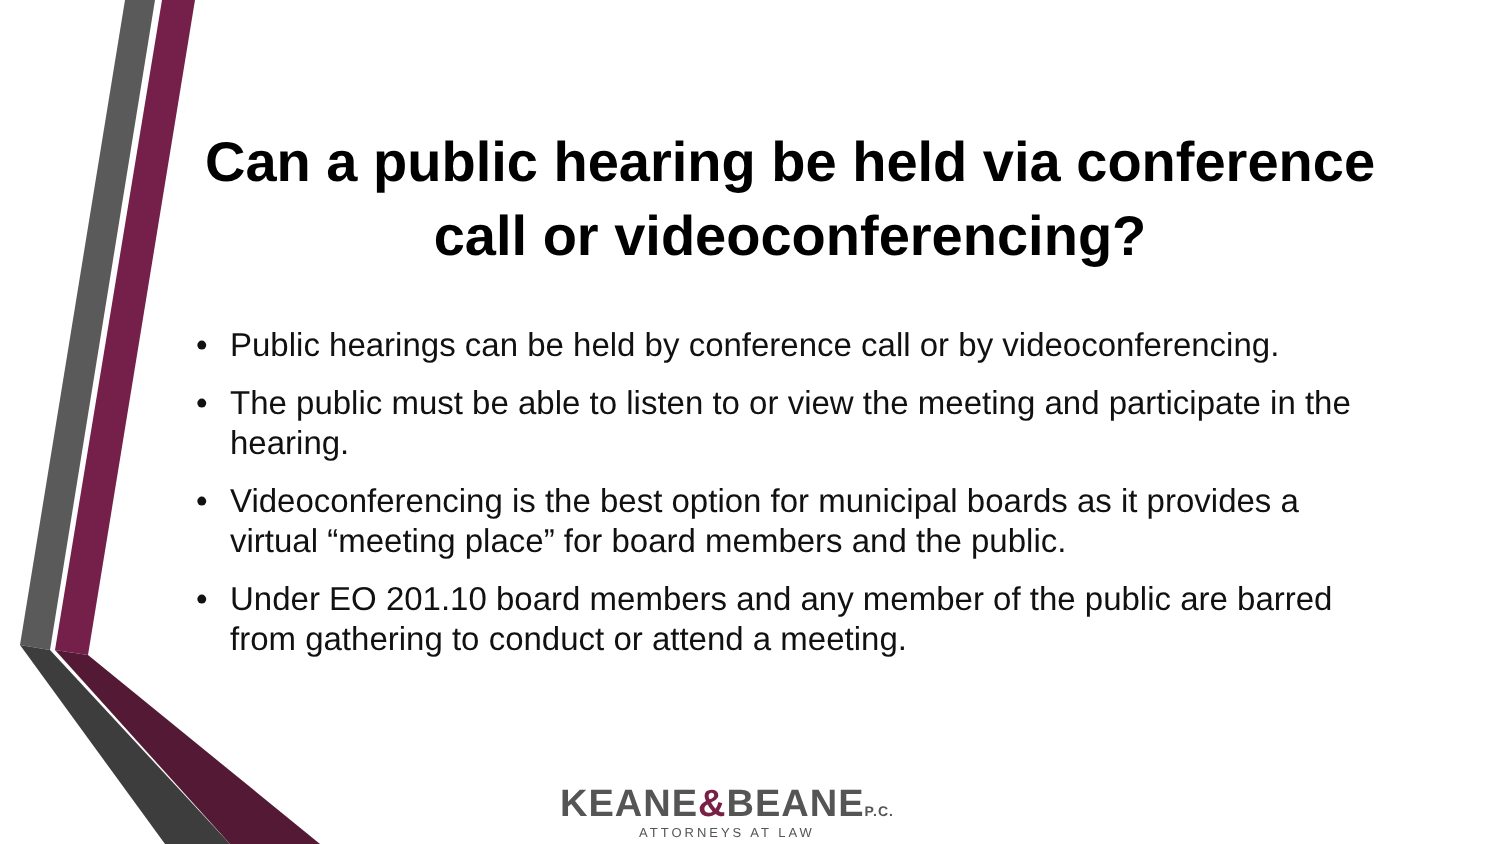Can a public hearing be held via conference call or videoconferencing?
• Public hearings can be held by conference call or by videoconferencing.
• The public must be able to listen to or view the meeting and participate in the hearing.
• Videoconferencing is the best option for municipal boards as it provides a virtual “meeting place” for board members and the public.
• Under EO 201.10 board members and any member of the public are barred from gathering to conduct or attend a meeting.
KEANE&BEANEP.C.
ATTORNEYS AT LAW